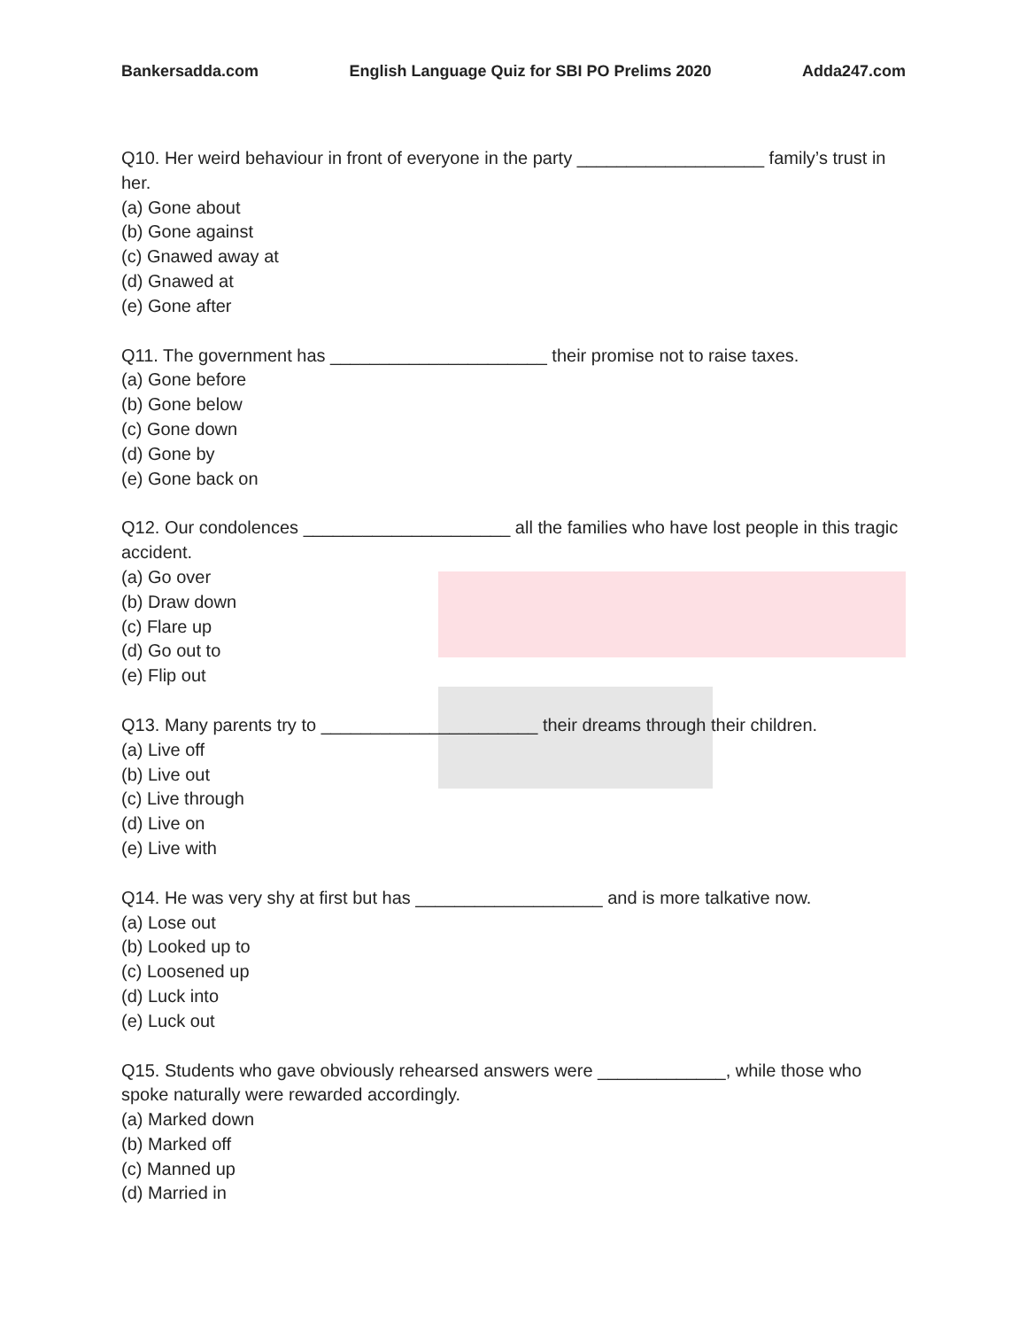Bankersadda.com English Language Quiz for SBI PO Prelims 2020 Adda247.com
Q10. Her weird behaviour in front of everyone in the party ___________________ family’s trust in her.
(a) Gone about
(b) Gone against
(c) Gnawed away at
(d) Gnawed at
(e) Gone after
Q11. The government has ______________________ their promise not to raise taxes.
(a) Gone before
(b) Gone below
(c) Gone down
(d) Gone by
(e) Gone back on
Q12. Our condolences _____________________ all the families who have lost people in this tragic accident.
(a) Go over
(b) Draw down
(c) Flare up
(d) Go out to
(e) Flip out
Q13. Many parents try to ______________________ their dreams through their children.
(a) Live off
(b) Live out
(c) Live through
(d) Live on
(e) Live with
Q14. He was very shy at first but has ___________________ and is more talkative now.
(a) Lose out
(b) Looked up to
(c) Loosened up
(d) Luck into
(e) Luck out
Q15. Students who gave obviously rehearsed answers were _____________, while those who spoke naturally were rewarded accordingly.
(a) Marked down
(b) Marked off
(c) Manned up
(d) Married in